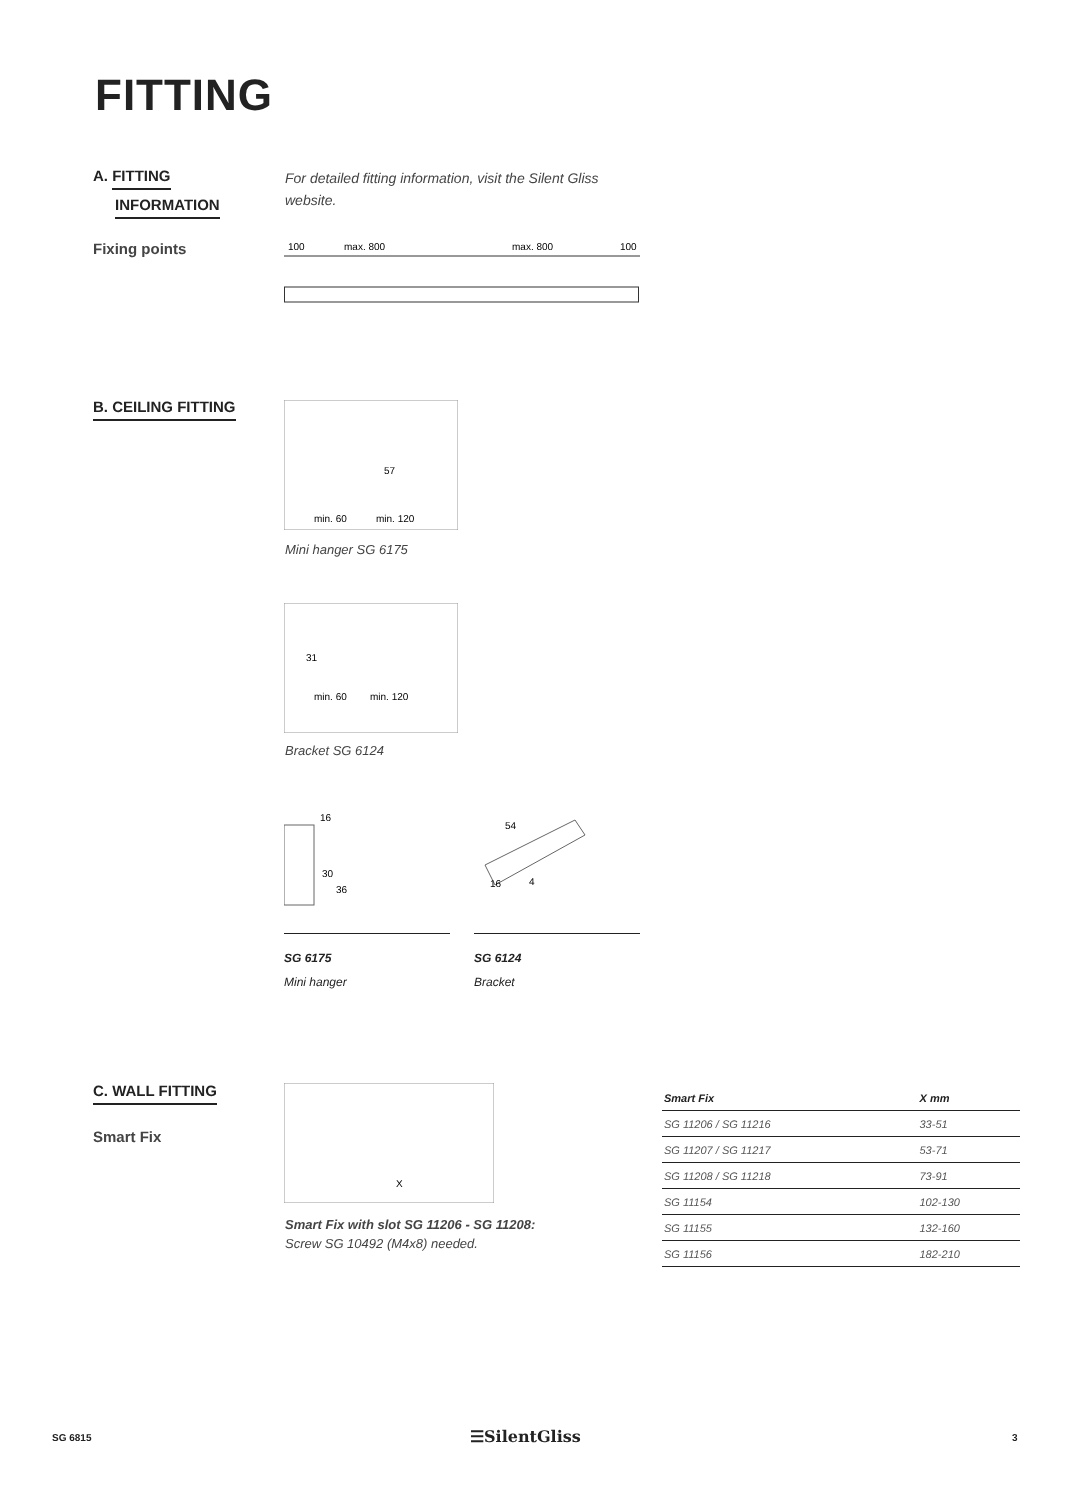FITTING
A. FITTING
INFORMATION
For detailed fitting information, visit the Silent Gliss website.
Fixing points
100
max. 800
max. 800
100
B. CEILING FITTING
57
min. 60
min. 120
Mini hanger SG 6175
31
min. 60
min. 120
Bracket SG 6124
16
30
36
54
16
4
SG 6175
Mini hanger
SG 6124
Bracket
C. WALL FITTING
Smart Fix
X
Smart Fix with slot SG 11206 - SG 11208:
Screw SG 10492 (M4x8) needed.
| Smart Fix | X mm |
| --- | --- |
| SG 11206 / SG 11216 | 33-51 |
| SG 11207 / SG 11217 | 53-71 |
| SG 11208 / SG 11218 | 73-91 |
| SG 11154 | 102-130 |
| SG 11155 | 132-160 |
| SG 11156 | 182-210 |
SG 6815 ☰SilentGliss 3